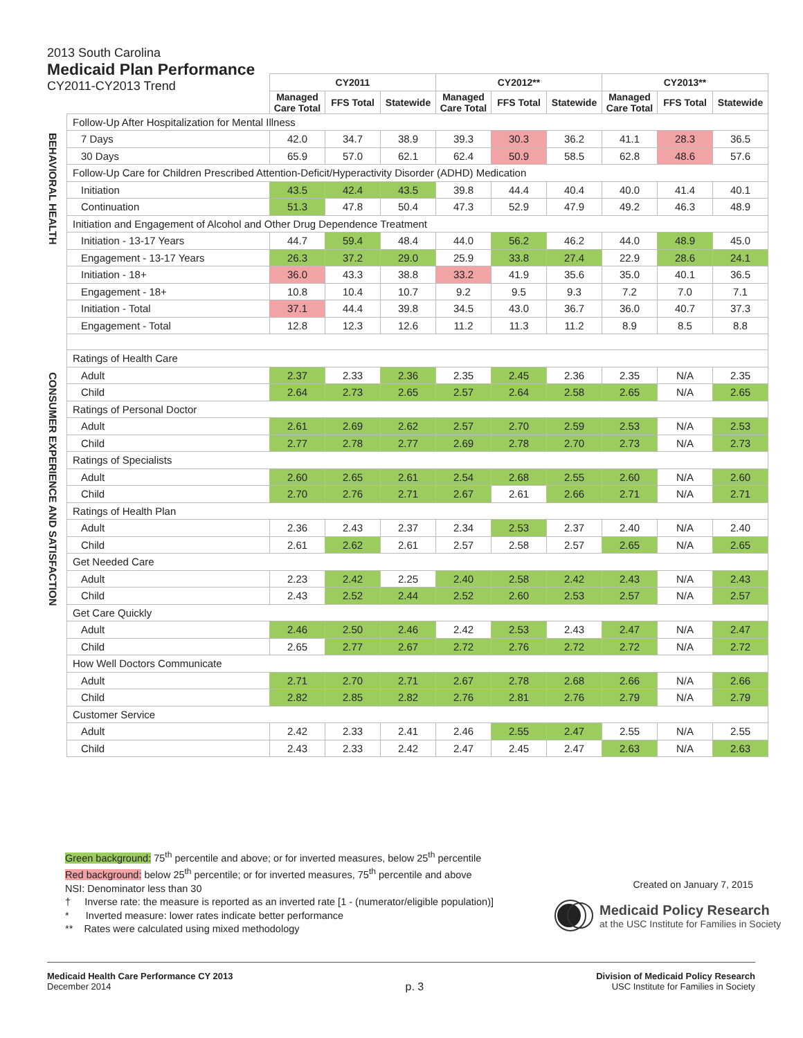2013 South Carolina
Medicaid Plan Performance
CY2011-CY2013 Trend
BEHAVIORAL HEALTH
CONSUMER EXPERIENCE AND SATISFACTION
| | CY2011 | | | CY2012** | | | CY2013** | | |
| --- | --- | --- | --- | --- | --- | --- | --- | --- | --- |
| | Managed Care Total | FFS Total | Statewide | Managed Care Total | FFS Total | Statewide | Managed Care Total | FFS Total | Statewide |
| Follow-Up After Hospitalization for Mental Illness | | | | | | | | | |
| 7 Days | 42.0 | 34.7 | 38.9 | 39.3 | 30.3 | 36.2 | 41.1 | 28.3 | 36.5 |
| 30 Days | 65.9 | 57.0 | 62.1 | 62.4 | 50.9 | 58.5 | 62.8 | 48.6 | 57.6 |
| Follow-Up Care for Children Prescribed Attention-Deficit/Hyperactivity Disorder (ADHD) Medication | | | | | | | | | |
| Initiation | 43.5 | 42.4 | 43.5 | 39.8 | 44.4 | 40.4 | 40.0 | 41.4 | 40.1 |
| Continuation | 51.3 | 47.8 | 50.4 | 47.3 | 52.9 | 47.9 | 49.2 | 46.3 | 48.9 |
| Initiation and Engagement of Alcohol and Other Drug Dependence Treatment | | | | | | | | | |
| Initiation - 13-17 Years | 44.7 | 59.4 | 48.4 | 44.0 | 56.2 | 46.2 | 44.0 | 48.9 | 45.0 |
| Engagement - 13-17 Years | 26.3 | 37.2 | 29.0 | 25.9 | 33.8 | 27.4 | 22.9 | 28.6 | 24.1 |
| Initiation - 18+ | 36.0 | 43.3 | 38.8 | 33.2 | 41.9 | 35.6 | 35.0 | 40.1 | 36.5 |
| Engagement - 18+ | 10.8 | 10.4 | 10.7 | 9.2 | 9.5 | 9.3 | 7.2 | 7.0 | 7.1 |
| Initiation - Total | 37.1 | 44.4 | 39.8 | 34.5 | 43.0 | 36.7 | 36.0 | 40.7 | 37.3 |
| Engagement - Total | 12.8 | 12.3 | 12.6 | 11.2 | 11.3 | 11.2 | 8.9 | 8.5 | 8.8 |
| Ratings of Health Care | | | | | | | | | |
| Adult | 2.37 | 2.33 | 2.36 | 2.35 | 2.45 | 2.36 | 2.35 | N/A | 2.35 |
| Child | 2.64 | 2.73 | 2.65 | 2.57 | 2.64 | 2.58 | 2.65 | N/A | 2.65 |
| Ratings of Personal Doctor | | | | | | | | | |
| Adult | 2.61 | 2.69 | 2.62 | 2.57 | 2.70 | 2.59 | 2.53 | N/A | 2.53 |
| Child | 2.77 | 2.78 | 2.77 | 2.69 | 2.78 | 2.70 | 2.73 | N/A | 2.73 |
| Ratings of Specialists | | | | | | | | | |
| Adult | 2.60 | 2.65 | 2.61 | 2.54 | 2.68 | 2.55 | 2.60 | N/A | 2.60 |
| Child | 2.70 | 2.76 | 2.71 | 2.67 | 2.61 | 2.66 | 2.71 | N/A | 2.71 |
| Ratings of Health Plan | | | | | | | | | |
| Adult | 2.36 | 2.43 | 2.37 | 2.34 | 2.53 | 2.37 | 2.40 | N/A | 2.40 |
| Child | 2.61 | 2.62 | 2.61 | 2.57 | 2.58 | 2.57 | 2.65 | N/A | 2.65 |
| Get Needed Care | | | | | | | | | |
| Adult | 2.23 | 2.42 | 2.25 | 2.40 | 2.58 | 2.42 | 2.43 | N/A | 2.43 |
| Child | 2.43 | 2.52 | 2.44 | 2.52 | 2.60 | 2.53 | 2.57 | N/A | 2.57 |
| Get Care Quickly | | | | | | | | | |
| Adult | 2.46 | 2.50 | 2.46 | 2.42 | 2.53 | 2.43 | 2.47 | N/A | 2.47 |
| Child | 2.65 | 2.77 | 2.67 | 2.72 | 2.76 | 2.72 | 2.72 | N/A | 2.72 |
| How Well Doctors Communicate | | | | | | | | | |
| Adult | 2.71 | 2.70 | 2.71 | 2.67 | 2.78 | 2.68 | 2.66 | N/A | 2.66 |
| Child | 2.82 | 2.85 | 2.82 | 2.76 | 2.81 | 2.76 | 2.79 | N/A | 2.79 |
| Customer Service | | | | | | | | | |
| Adult | 2.42 | 2.33 | 2.41 | 2.46 | 2.55 | 2.47 | 2.55 | N/A | 2.55 |
| Child | 2.43 | 2.33 | 2.42 | 2.47 | 2.45 | 2.47 | 2.63 | N/A | 2.63 |
Green background: 75<sup>th</sup> percentile and above; or for inverted measures, below 25<sup>th</sup> percentile
Red background: below 25<sup>th</sup> percentile; or for inverted measures, 75<sup>th</sup> percentile and above
NSI: Denominator less than 30
† Inverse rate: the measure is reported as an inverted rate [1 - (numerator/eligible population)]
* Inverted measure: lower rates indicate better performance
** Rates were calculated using mixed methodology
Created on January 7, 2015
Medicaid Policy Research
at the USC Institute for Families in Society
Medicaid Health Care Performance CY 2013
December 2014
p. 3
Division of Medicaid Policy Research
USC Institute for Families in Society